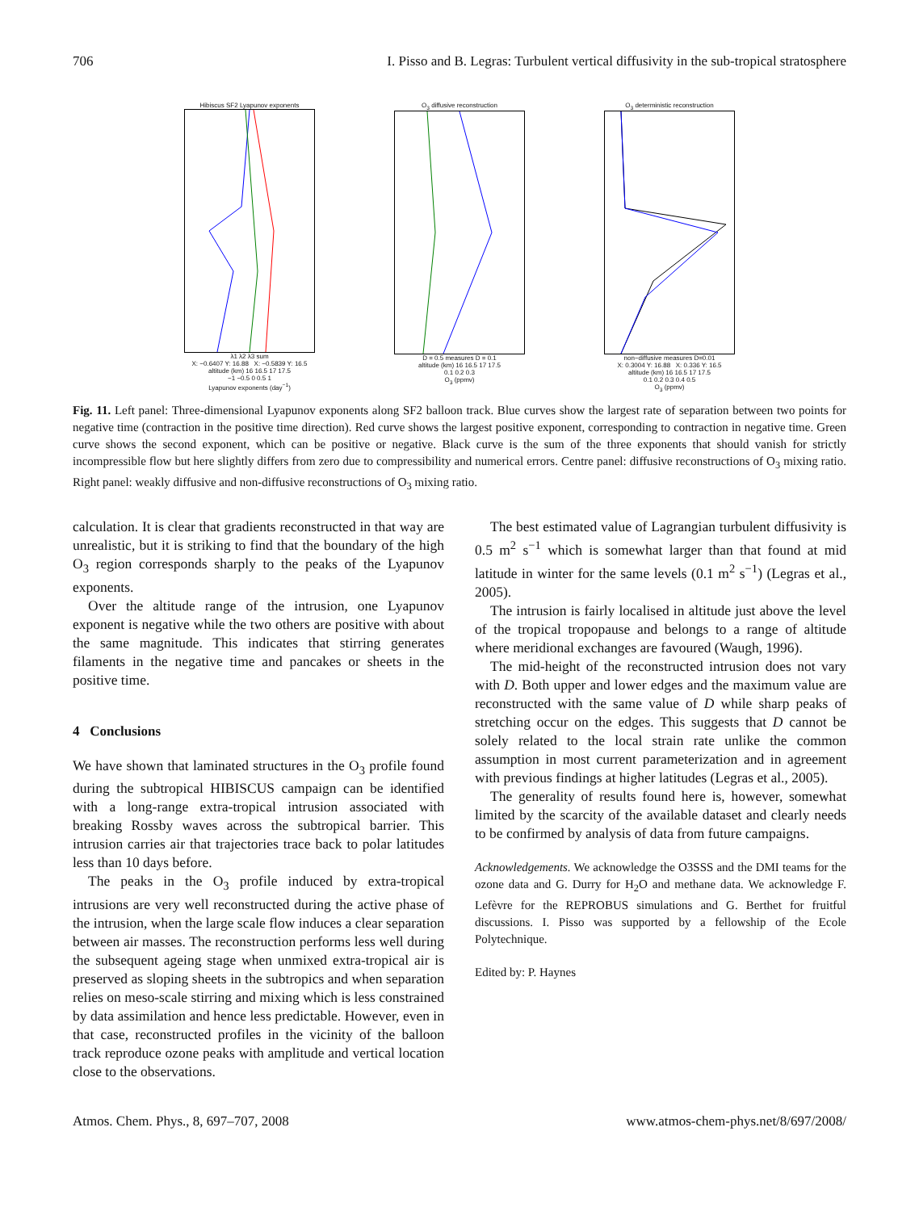706 I. Pisso and B. Legras: Turbulent vertical diffusivity in the sub-tropical stratosphere
Hibiscus SF2 Lyapunov exponents
λ1 λ2 λ3 sum
X: −0.6407 Y: 16.88 X: −0.5839 Y: 16.5
altitude (km) 16 16.5 17 17.5
−1 −0.5 0 0.5 1
Lyapunov exponents (day<sup>−1</sup>)
O<sub>3</sub> diffusive reconstruction
D = 0.5 measures D = 0.1
altitude (km) 16 16.5 17 17.5
0.1 0.2 0.3
O<sub>3</sub> (ppmv)
O<sub>3</sub> deterministic reconstruction
non−diffusive measures D=0.01
X: 0.3004 Y: 16.88 X: 0.336 Y: 16.5
altitude (km) 16 16.5 17 17.5
0.1 0.2 0.3 0.4 0.5
O<sub>3</sub> (ppmv)
Fig. 11. Left panel: Three-dimensional Lyapunov exponents along SF2 balloon track. Blue curves show the largest rate of separation between two points for negative time (contraction in the positive time direction). Red curve shows the largest positive exponent, corresponding to contraction in negative time. Green curve shows the second exponent, which can be positive or negative. Black curve is the sum of the three exponents that should vanish for strictly incompressible flow but here slightly differs from zero due to compressibility and numerical errors. Centre panel: diffusive reconstructions of O<sub>3</sub> mixing ratio. Right panel: weakly diffusive and non-diffusive reconstructions of O<sub>3</sub> mixing ratio.
calculation. It is clear that gradients reconstructed in that way are unrealistic, but it is striking to find that the boundary of the high O<sub>3</sub> region corresponds sharply to the peaks of the Lyapunov exponents.
Over the altitude range of the intrusion, one Lyapunov exponent is negative while the two others are positive with about the same magnitude. This indicates that stirring generates filaments in the negative time and pancakes or sheets in the positive time.
4 Conclusions
We have shown that laminated structures in the O<sub>3</sub> profile found during the subtropical HIBISCUS campaign can be identified with a long-range extra-tropical intrusion associated with breaking Rossby waves across the subtropical barrier. This intrusion carries air that trajectories trace back to polar latitudes less than 10 days before.
The peaks in the O<sub>3</sub> profile induced by extra-tropical intrusions are very well reconstructed during the active phase of the intrusion, when the large scale flow induces a clear separation between air masses. The reconstruction performs less well during the subsequent ageing stage when unmixed extra-tropical air is preserved as sloping sheets in the subtropics and when separation relies on meso-scale stirring and mixing which is less constrained by data assimilation and hence less predictable. However, even in that case, reconstructed profiles in the vicinity of the balloon track reproduce ozone peaks with amplitude and vertical location close to the observations.
The best estimated value of Lagrangian turbulent diffusivity is 0.5 m<sup>2</sup> s<sup>−1</sup> which is somewhat larger than that found at mid latitude in winter for the same levels (0.1 m<sup>2</sup> s<sup>−1</sup>) (Legras et al., 2005).
The intrusion is fairly localised in altitude just above the level of the tropical tropopause and belongs to a range of altitude where meridional exchanges are favoured (Waugh, 1996).
The mid-height of the reconstructed intrusion does not vary with D. Both upper and lower edges and the maximum value are reconstructed with the same value of D while sharp peaks of stretching occur on the edges. This suggests that D cannot be solely related to the local strain rate unlike the common assumption in most current parameterization and in agreement with previous findings at higher latitudes (Legras et al., 2005).
The generality of results found here is, however, somewhat limited by the scarcity of the available dataset and clearly needs to be confirmed by analysis of data from future campaigns.
Acknowledgements. We acknowledge the O3SSS and the DMI teams for the ozone data and G. Durry for H<sub>2</sub>O and methane data. We acknowledge F. Lefèvre for the REPROBUS simulations and G. Berthet for fruitful discussions. I. Pisso was supported by a fellowship of the Ecole Polytechnique.
Edited by: P. Haynes
Atmos. Chem. Phys., 8, 697–707, 2008 www.atmos-chem-phys.net/8/697/2008/